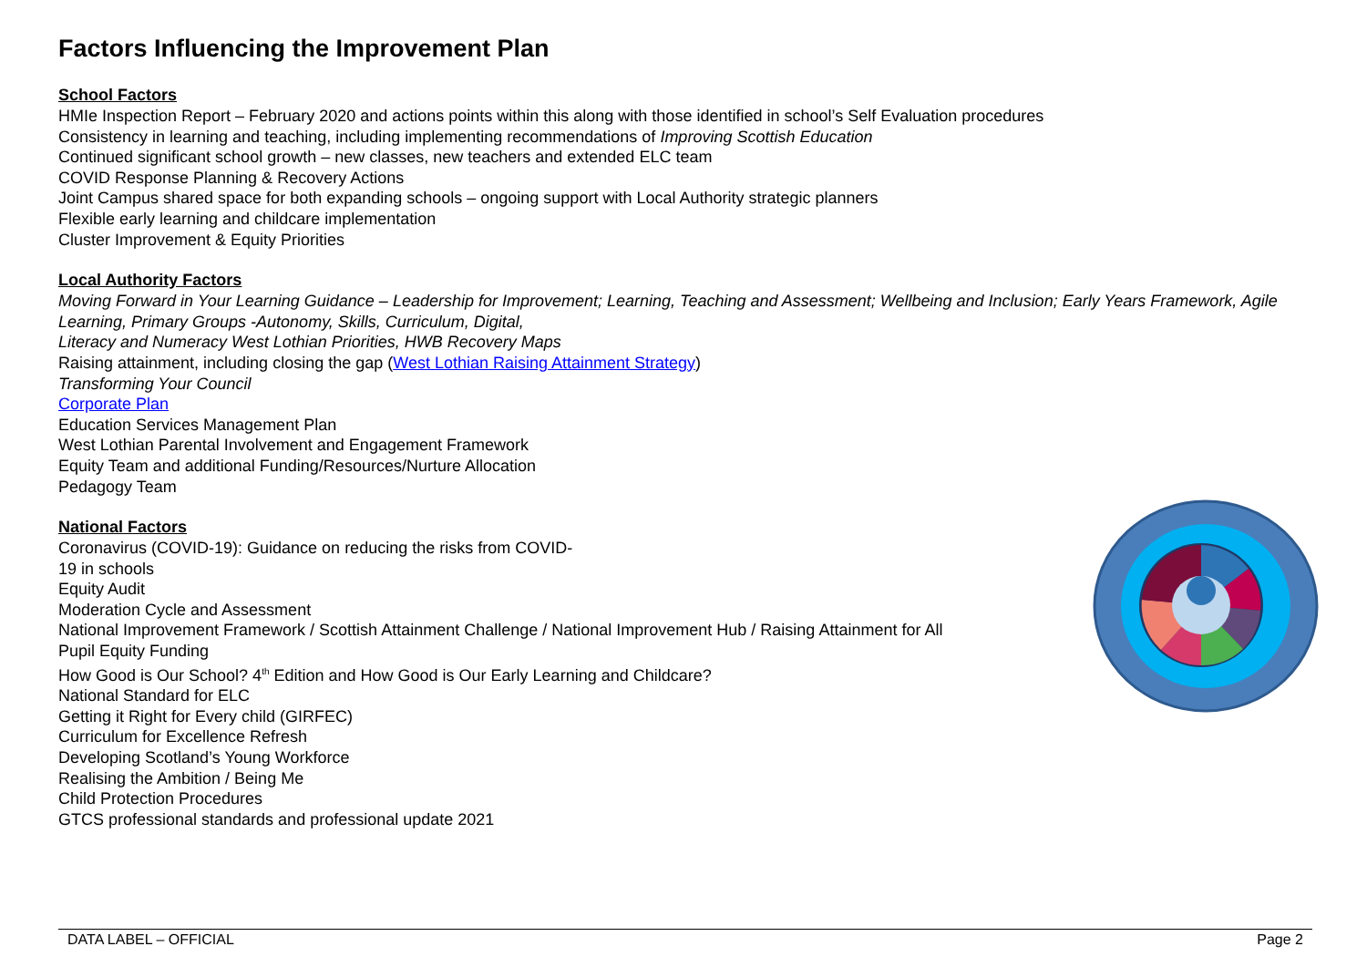Factors Influencing the Improvement Plan
School Factors
HMIe Inspection Report – February 2020 and actions points within this along with those identified in school’s Self Evaluation procedures
Consistency in learning and teaching, including implementing recommendations of Improving Scottish Education
Continued significant school growth – new classes, new teachers and extended ELC team
COVID Response Planning & Recovery Actions
Joint Campus shared space for both expanding schools – ongoing support with Local Authority strategic planners
Flexible early learning and childcare implementation
Cluster Improvement & Equity Priorities
Local Authority Factors
Moving Forward in Your Learning Guidance – Leadership for Improvement; Learning, Teaching and Assessment; Wellbeing and Inclusion; Early Years Framework, Agile Learning, Primary Groups -Autonomy, Skills, Curriculum, Digital,
Literacy and Numeracy West Lothian Priorities, HWB Recovery Maps
Raising attainment, including closing the gap (West Lothian Raising Attainment Strategy)
Transforming Your Council
Corporate Plan
Education Services Management Plan
West Lothian Parental Involvement and Engagement Framework
Equity Team and additional Funding/Resources/Nurture Allocation
Pedagogy Team
National Factors
Coronavirus (COVID-19): Guidance on reducing the risks from COVID-
19 in schools
Equity Audit
Moderation Cycle and Assessment
National Improvement Framework / Scottish Attainment Challenge / National Improvement Hub / Raising Attainment for All
Pupil Equity Funding
How Good is Our School? 4<sup>th</sup> Edition and How Good is Our Early Learning and Childcare?
National Standard for ELC
Getting it Right for Every child (GIRFEC)
Curriculum for Excellence Refresh
Developing Scotland’s Young Workforce
Realising the Ambition / Being Me
Child Protection Procedures
GTCS professional standards and professional update 2021
DATA LABEL – OFFICIAL Page 2